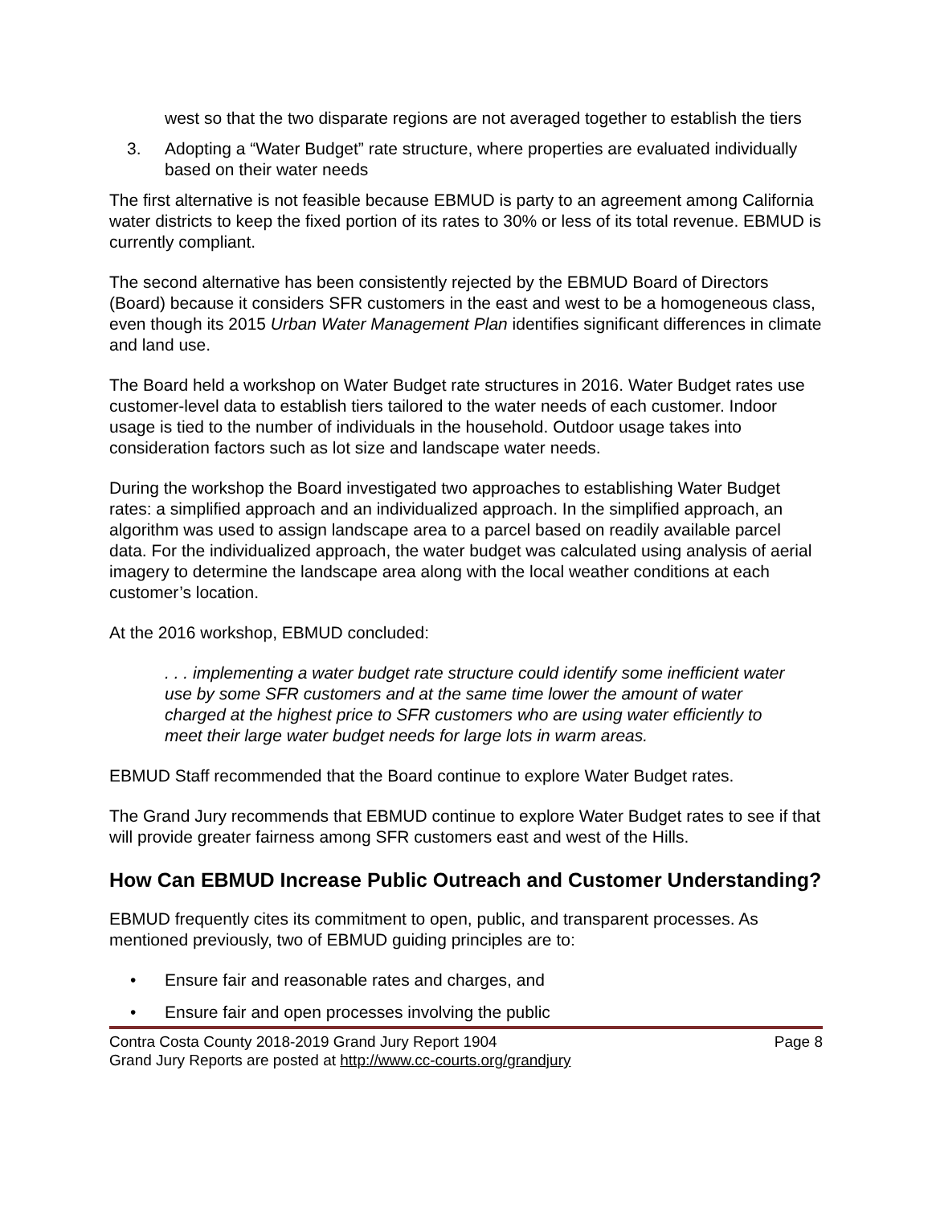west so that the two disparate regions are not averaged together to establish the tiers
3. Adopting a “Water Budget” rate structure, where properties are evaluated individually based on their water needs
The first alternative is not feasible because EBMUD is party to an agreement among California water districts to keep the fixed portion of its rates to 30% or less of its total revenue. EBMUD is currently compliant.
The second alternative has been consistently rejected by the EBMUD Board of Directors (Board) because it considers SFR customers in the east and west to be a homogeneous class, even though its 2015 Urban Water Management Plan identifies significant differences in climate and land use.
The Board held a workshop on Water Budget rate structures in 2016. Water Budget rates use customer-level data to establish tiers tailored to the water needs of each customer. Indoor usage is tied to the number of individuals in the household. Outdoor usage takes into consideration factors such as lot size and landscape water needs.
During the workshop the Board investigated two approaches to establishing Water Budget rates: a simplified approach and an individualized approach. In the simplified approach, an algorithm was used to assign landscape area to a parcel based on readily available parcel data. For the individualized approach, the water budget was calculated using analysis of aerial imagery to determine the landscape area along with the local weather conditions at each customer’s location.
At the 2016 workshop, EBMUD concluded:
. . . implementing a water budget rate structure could identify some inefficient water use by some SFR customers and at the same time lower the amount of water charged at the highest price to SFR customers who are using water efficiently to meet their large water budget needs for large lots in warm areas.
EBMUD Staff recommended that the Board continue to explore Water Budget rates.
The Grand Jury recommends that EBMUD continue to explore Water Budget rates to see if that will provide greater fairness among SFR customers east and west of the Hills.
How Can EBMUD Increase Public Outreach and Customer Understanding?
EBMUD frequently cites its commitment to open, public, and transparent processes. As mentioned previously, two of EBMUD guiding principles are to:
• Ensure fair and reasonable rates and charges, and
• Ensure fair and open processes involving the public
Contra Costa County 2018-2019 Grand Jury Report 1904 Page 8
Grand Jury Reports are posted at http://www.cc-courts.org/grandjury